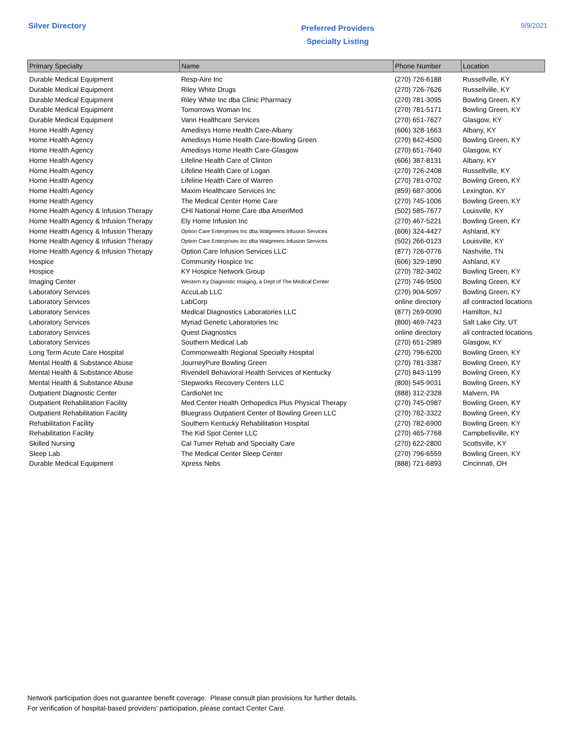Silver Directory
Preferred Providers
Specialty Listing
9/9/2021
| Primary Specialty | Name | Phone Number | Location |
| --- | --- | --- | --- |
| Durable Medical Equipment | Resp-Aire Inc | (270) 726-6188 | Russellville, KY |
| Durable Medical Equipment | Riley White Drugs | (270) 726-7626 | Russellville, KY |
| Durable Medical Equipment | Riley White Inc dba Clinic Pharmacy | (270) 781-3095 | Bowling Green, KY |
| Durable Medical Equipment | Tomorrows Woman Inc | (270) 781-5171 | Bowling Green, KY |
| Durable Medical Equipment | Vann Healthcare Services | (270) 651-7627 | Glasgow, KY |
| Home Health Agency | Amedisys Home Health Care-Albany | (606) 328-1663 | Albany, KY |
| Home Health Agency | Amedisys Home Health Care-Bowling Green | (270) 842-4500 | Bowling Green, KY |
| Home Health Agency | Amedisys Home Health Care-Glasgow | (270) 651-7640 | Glasgow, KY |
| Home Health Agency | Lifeline Health Care of Clinton | (606) 387-8131 | Albany, KY |
| Home Health Agency | Lifeline Health Care of Logan | (270) 726-2408 | Russellville, KY |
| Home Health Agency | Lifeline Health Care of Warren | (270) 781-0702 | Bowling Green, KY |
| Home Health Agency | Maxim Healthcare Services Inc | (859) 687-3006 | Lexington, KY |
| Home Health Agency | The Medical Center Home Care | (270) 745-1006 | Bowling Green, KY |
| Home Health Agency & Infusion Therapy | CHI National Home Care dba AmeriMed | (502) 585-7677 | Louisville, KY |
| Home Health Agency & Infusion Therapy | Ely Home Infusion Inc | (270) 467-5221 | Bowling Green, KY |
| Home Health Agency & Infusion Therapy | Option Care Enterprises Inc dba Walgreens Infusion Services | (606) 324-4427 | Ashland, KY |
| Home Health Agency & Infusion Therapy | Option Care Enterprises Inc dba Walgreens Infusion Services | (502) 266-0123 | Louisville, KY |
| Home Health Agency & Infusion Therapy | Option Care Infusion Services LLC | (877) 726-0776 | Nashville, TN |
| Hospice | Community Hospice Inc | (606) 329-1890 | Ashland, KY |
| Hospice | KY Hospice Network Group | (270) 782-3402 | Bowling Green, KY |
| Imaging Center | Western Ky Diagnostic Imaging, a Dept of The Medical Center | (270) 746-9500 | Bowling Green, KY |
| Laboratory Services | AccuLab LLC | (270) 904-5097 | Bowling Green, KY |
| Laboratory Services | LabCorp | online directory | all contracted locations |
| Laboratory Services | Medical Diagnostics Laboratories LLC | (877) 269-0090 | Hamilton, NJ |
| Laboratory Services | Myriad Genetic Laboratories Inc | (800) 469-7423 | Salt Lake City, UT |
| Laboratory Services | Quest Diagnostics | online directory | all contracted locations |
| Laboratory Services | Southern Medical Lab | (270) 651-2989 | Glasgow, KY |
| Long Term Acute Care Hospital | Commonwealth Regional Specialty Hospital | (270) 796-6200 | Bowling Green, KY |
| Mental Health & Substance Abuse | JourneyPure Bowling Green | (270) 781-3387 | Bowling Green, KY |
| Mental Health & Substance Abuse | Rivendell Behavioral Health Services of Kentucky | (270) 843-1199 | Bowling Green, KY |
| Mental Health & Substance Abuse | Stepworks Recovery Centers LLC | (800) 545-9031 | Bowling Green, KY |
| Outpatient Diagnostic Center | CardioNet Inc | (888) 312-2328 | Malvern, PA |
| Outpatient Rehabilitation Facility | Med Center Health Orthopedics Plus Physical Therapy | (270) 745-0987 | Bowling Green, KY |
| Outpatient Rehabilitation Facility | Bluegrass Outpatient Center of Bowling Green LLC | (270) 782-3322 | Bowling Green, KY |
| Rehabilitation Facility | Southern Kentucky Rehabilitation Hospital | (270) 782-6900 | Bowling Green, KY |
| Rehabilitation Facility | The Kid Spot Center LLC | (270) 465-7768 | Campbellsville, KY |
| Skilled Nursing | Cal Turner Rehab and Specialty Care | (270) 622-2800 | Scottsville, KY |
| Sleep Lab | The Medical Center Sleep Center | (270) 796-6559 | Bowling Green, KY |
| Durable Medical Equipment | Xpress Nebs | (888) 721-6893 | Cincinnati, OH |
Network participation does not guarantee benefit coverage. Please consult plan provisions for further details.
For verification of hospital-based providers' participation, please contact Center Care.